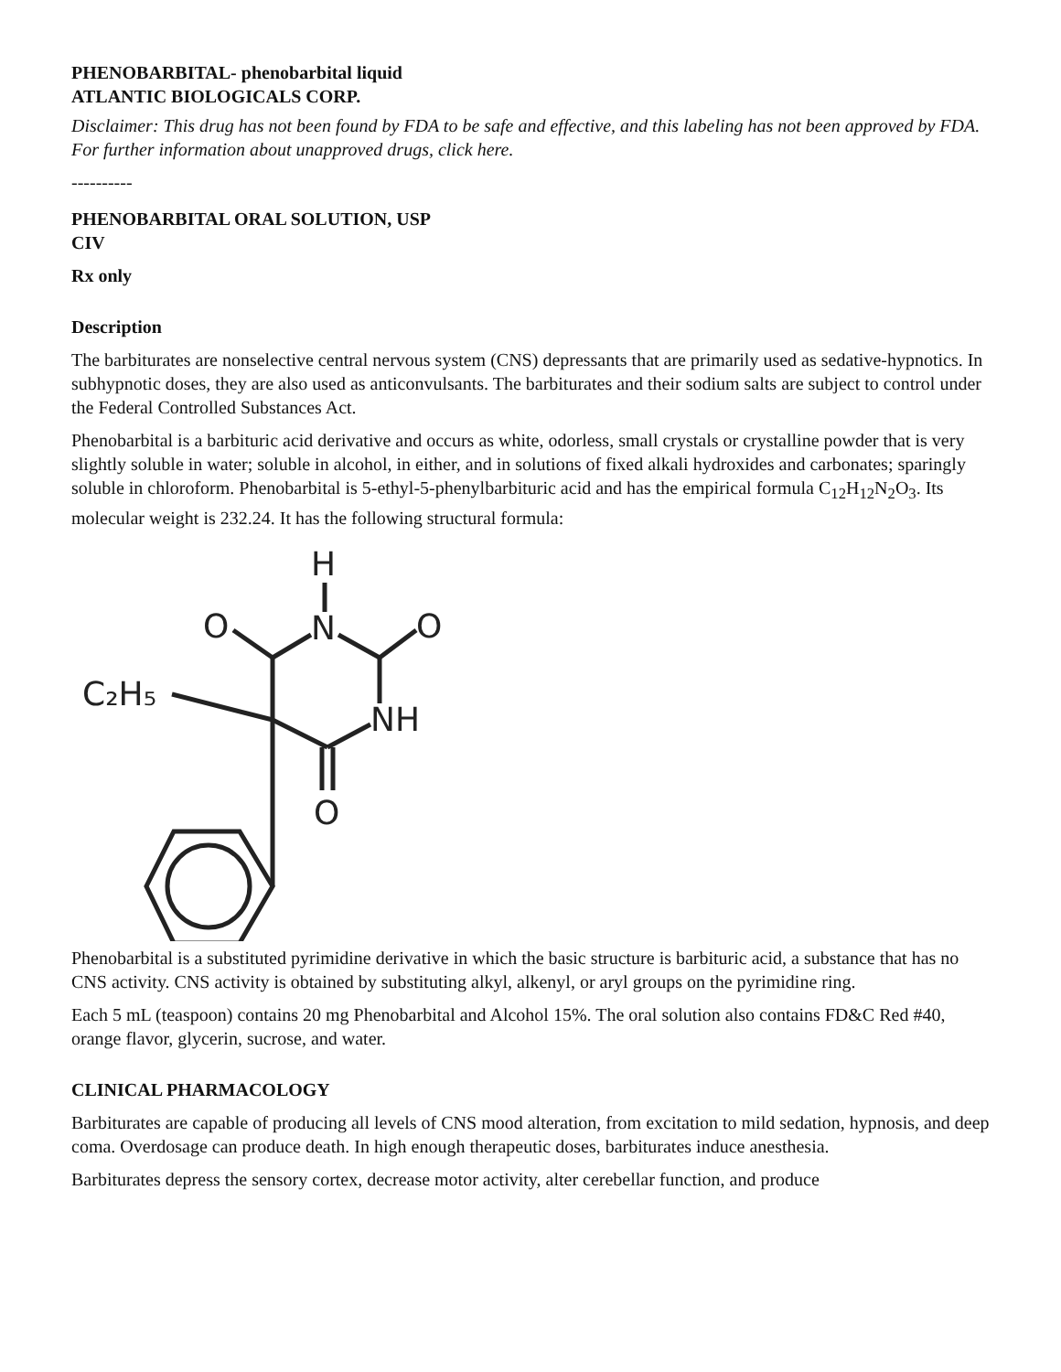PHENOBARBITAL- phenobarbital liquid
ATLANTIC BIOLOGICALS CORP.
Disclaimer: This drug has not been found by FDA to be safe and effective, and this labeling has not been approved by FDA. For further information about unapproved drugs, click here.
----------
PHENOBARBITAL ORAL SOLUTION, USP
CIV
Rx only
Description
The barbiturates are nonselective central nervous system (CNS) depressants that are primarily used as sedative-hypnotics. In subhypnotic doses, they are also used as anticonvulsants. The barbiturates and their sodium salts are subject to control under the Federal Controlled Substances Act.
Phenobarbital is a barbituric acid derivative and occurs as white, odorless, small crystals or crystalline powder that is very slightly soluble in water; soluble in alcohol, in either, and in solutions of fixed alkali hydroxides and carbonates; sparingly soluble in chloroform. Phenobarbital is 5-ethyl-5-phenylbarbituric acid and has the empirical formula C<sub>12</sub>H<sub>12</sub>N<sub>2</sub>O<sub>3</sub>. Its molecular weight is 232.24. It has the following structural formula:
H
N
O
O
NH
O
C₂H₅
Phenobarbital is a substituted pyrimidine derivative in which the basic structure is barbituric acid, a substance that has no CNS activity. CNS activity is obtained by substituting alkyl, alkenyl, or aryl groups on the pyrimidine ring.
Each 5 mL (teaspoon) contains 20 mg Phenobarbital and Alcohol 15%. The oral solution also contains FD&C Red #40, orange flavor, glycerin, sucrose, and water.
CLINICAL PHARMACOLOGY
Barbiturates are capable of producing all levels of CNS mood alteration, from excitation to mild sedation, hypnosis, and deep coma. Overdosage can produce death. In high enough therapeutic doses, barbiturates induce anesthesia.
Barbiturates depress the sensory cortex, decrease motor activity, alter cerebellar function, and produce